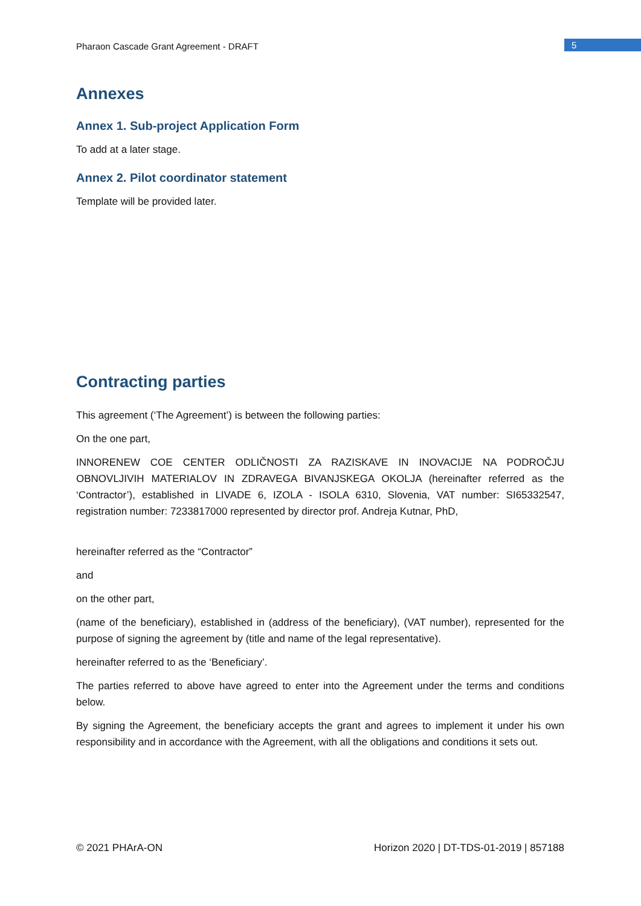Pharaon Cascade Grant Agreement - DRAFT 5
Annexes
Annex 1. Sub-project Application Form
To add at a later stage.
Annex 2. Pilot coordinator statement
Template will be provided later.
Contracting parties
This agreement (‘The Agreement’) is between the following parties:
On the one part,
INNORENEW COE CENTER ODLIČNOSTI ZA RAZISKAVE IN INOVACIJE NA PODROČJU OBNOVLJIVIH MATERIALOV IN ZDRAVEGA BIVANJSKEGA OKOLJA (hereinafter referred as the ‘Contractor’), established in LIVADE 6, IZOLA - ISOLA 6310, Slovenia, VAT number: SI65332547, registration number: 7233817000 represented by director prof. Andreja Kutnar, PhD,
hereinafter referred as the “Contractor”
and
on the other part,
(name of the beneficiary), established in (address of the beneficiary), (VAT number), represented for the purpose of signing the agreement by (title and name of the legal representative).
hereinafter referred to as the ‘Beneficiary’.
The parties referred to above have agreed to enter into the Agreement under the terms and conditions below.
By signing the Agreement, the beneficiary accepts the grant and agrees to implement it under his own responsibility and in accordance with the Agreement, with all the obligations and conditions it sets out.
© 2021 PHArA-ON Horizon 2020 | DT-TDS-01-2019 | 857188